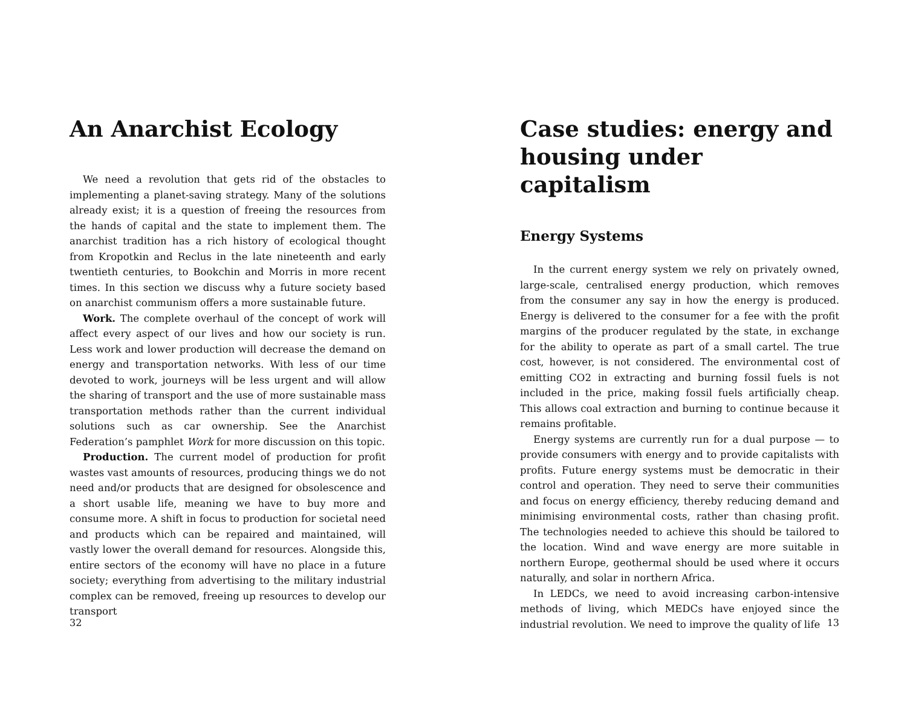An Anarchist Ecology
We need a revolution that gets rid of the obstacles to implementing a planet-saving strategy. Many of the solutions already exist; it is a question of freeing the resources from the hands of capital and the state to implement them. The anarchist tradition has a rich history of ecological thought from Kropotkin and Reclus in the late nineteenth and early twentieth centuries, to Bookchin and Morris in more recent times. In this section we discuss why a future society based on anarchist communism offers a more sustainable future.
Work. The complete overhaul of the concept of work will affect every aspect of our lives and how our society is run. Less work and lower production will decrease the demand on energy and transportation networks. With less of our time devoted to work, journeys will be less urgent and will allow the sharing of transport and the use of more sustainable mass transportation methods rather than the current individual solutions such as car ownership. See the Anarchist Federation’s pamphlet Work for more discussion on this topic.
Production. The current model of production for profit wastes vast amounts of resources, producing things we do not need and/or products that are designed for obsolescence and a short usable life, meaning we have to buy more and consume more. A shift in focus to production for societal need and products which can be repaired and maintained, will vastly lower the overall demand for resources. Alongside this, entire sectors of the economy will have no place in a future society; everything from advertising to the military industrial complex can be removed, freeing up resources to develop our transport
32
Case studies: energy and housing under capitalism
Energy Systems
In the current energy system we rely on privately owned, large-scale, centralised energy production, which removes from the consumer any say in how the energy is produced. Energy is delivered to the consumer for a fee with the profit margins of the producer regulated by the state, in exchange for the ability to operate as part of a small cartel. The true cost, however, is not considered. The environmental cost of emitting CO2 in extracting and burning fossil fuels is not included in the price, making fossil fuels artificially cheap. This allows coal extraction and burning to continue because it remains profitable.
Energy systems are currently run for a dual purpose — to provide consumers with energy and to provide capitalists with profits. Future energy systems must be democratic in their control and operation. They need to serve their communities and focus on energy efficiency, thereby reducing demand and minimising environmental costs, rather than chasing profit. The technologies needed to achieve this should be tailored to the location. Wind and wave energy are more suitable in northern Europe, geothermal should be used where it occurs naturally, and solar in northern Africa.
In LEDCs, we need to avoid increasing carbon-intensive methods of living, which MEDCs have enjoyed since the industrial revolution. We need to improve the quality of life
13